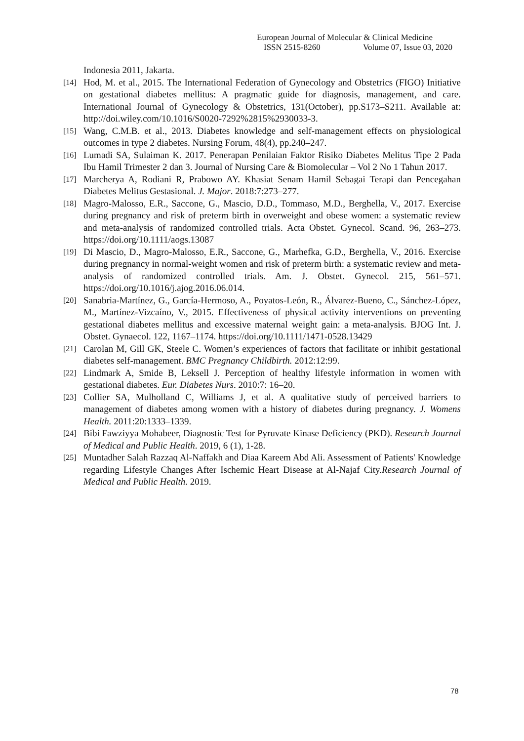European Journal of Molecular & Clinical Medicine
ISSN 2515-8260 Volume 07, Issue 03, 2020
Indonesia 2011, Jakarta.
[14] Hod, M. et al., 2015. The International Federation of Gynecology and Obstetrics (FIGO) Initiative on gestational diabetes mellitus: A pragmatic guide for diagnosis, management, and care. International Journal of Gynecology & Obstetrics, 131(October), pp.S173–S211. Available at: http://doi.wiley.com/10.1016/S0020-7292%2815%2930033-3.
[15] Wang, C.M.B. et al., 2013. Diabetes knowledge and self-management effects on physiological outcomes in type 2 diabetes. Nursing Forum, 48(4), pp.240–247.
[16] Lumadi SA, Sulaiman K. 2017. Penerapan Penilaian Faktor Risiko Diabetes Melitus Tipe 2 Pada Ibu Hamil Trimester 2 dan 3. Journal of Nursing Care & Biomolecular – Vol 2 No 1 Tahun 2017.
[17] Marcherya A, Rodiani R, Prabowo AY. Khasiat Senam Hamil Sebagai Terapi dan Pencegahan Diabetes Melitus Gestasional. J. Major. 2018:7:273–277.
[18] Magro-Malosso, E.R., Saccone, G., Mascio, D.D., Tommaso, M.D., Berghella, V., 2017. Exercise during pregnancy and risk of preterm birth in overweight and obese women: a systematic review and meta-analysis of randomized controlled trials. Acta Obstet. Gynecol. Scand. 96, 263–273. https://doi.org/10.1111/aogs.13087
[19] Di Mascio, D., Magro-Malosso, E.R., Saccone, G., Marhefka, G.D., Berghella, V., 2016. Exercise during pregnancy in normal-weight women and risk of preterm birth: a systematic review and meta-analysis of randomized controlled trials. Am. J. Obstet. Gynecol. 215, 561–571. https://doi.org/10.1016/j.ajog.2016.06.014.
[20] Sanabria-Martínez, G., García-Hermoso, A., Poyatos-León, R., Álvarez-Bueno, C., Sánchez-López, M., Martínez-Vizcaíno, V., 2015. Effectiveness of physical activity interventions on preventing gestational diabetes mellitus and excessive maternal weight gain: a meta-analysis. BJOG Int. J. Obstet. Gynaecol. 122, 1167–1174. https://doi.org/10.1111/1471-0528.13429
[21] Carolan M, Gill GK, Steele C. Women’s experiences of factors that facilitate or inhibit gestational diabetes self-management. BMC Pregnancy Childbirth. 2012:12:99.
[22] Lindmark A, Smide B, Leksell J. Perception of healthy lifestyle information in women with gestational diabetes. Eur. Diabetes Nurs. 2010:7: 16–20.
[23] Collier SA, Mulholland C, Williams J, et al. A qualitative study of perceived barriers to management of diabetes among women with a history of diabetes during pregnancy. J. Womens Health. 2011:20:1333–1339.
[24] Bibi Fawziyya Mohabeer, Diagnostic Test for Pyruvate Kinase Deficiency (PKD). Research Journal of Medical and Public Health. 2019, 6 (1), 1-28.
[25] Muntadher Salah Razzaq Al-Naffakh and Diaa Kareem Abd Ali. Assessment of Patients' Knowledge regarding Lifestyle Changes After Ischemic Heart Disease at Al-Najaf City.Research Journal of Medical and Public Health. 2019.
78